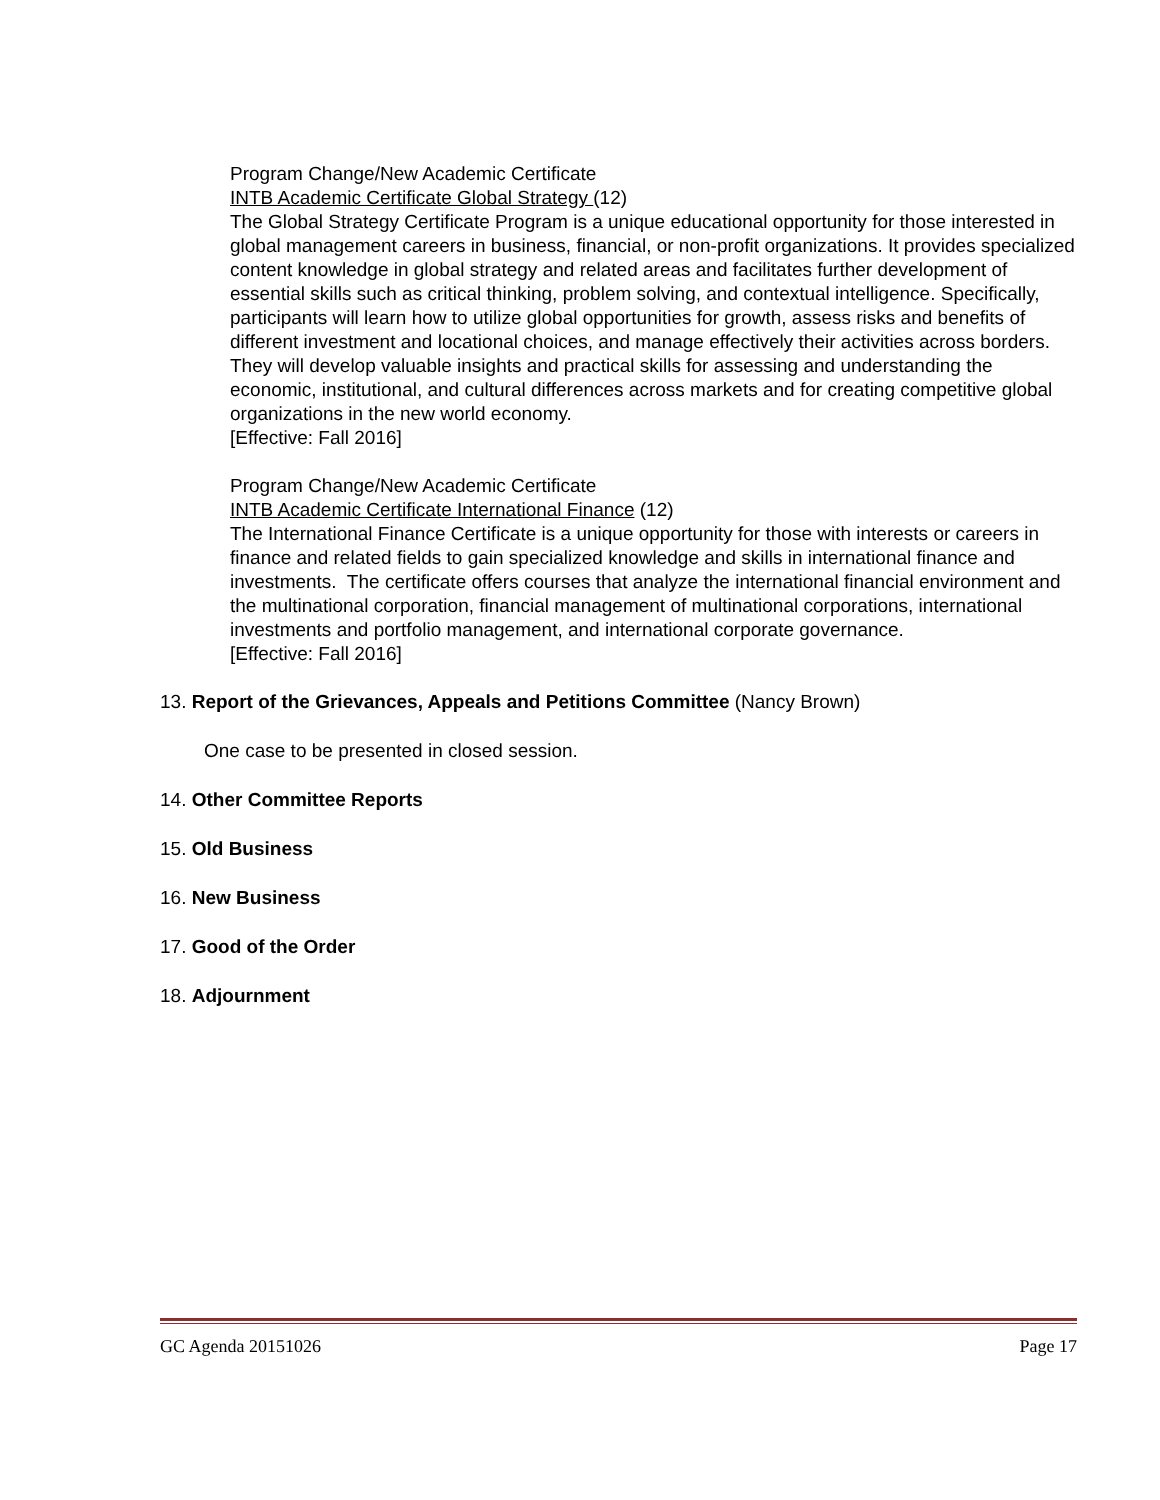Program Change/New Academic Certificate
INTB Academic Certificate Global Strategy (12)
The Global Strategy Certificate Program is a unique educational opportunity for those interested in global management careers in business, financial, or non-profit organizations. It provides specialized content knowledge in global strategy and related areas and facilitates further development of essential skills such as critical thinking, problem solving, and contextual intelligence. Specifically, participants will learn how to utilize global opportunities for growth, assess risks and benefits of different investment and locational choices, and manage effectively their activities across borders. They will develop valuable insights and practical skills for assessing and understanding the economic, institutional, and cultural differences across markets and for creating competitive global organizations in the new world economy.
[Effective: Fall 2016]
Program Change/New Academic Certificate
INTB Academic Certificate International Finance (12)
The International Finance Certificate is a unique opportunity for those with interests or careers in finance and related fields to gain specialized knowledge and skills in international finance and investments. The certificate offers courses that analyze the international financial environment and the multinational corporation, financial management of multinational corporations, international investments and portfolio management, and international corporate governance.
[Effective: Fall 2016]
13. Report of the Grievances, Appeals and Petitions Committee (Nancy Brown)
One case to be presented in closed session.
14. Other Committee Reports
15. Old Business
16. New Business
17. Good of the Order
18. Adjournment
GC Agenda 20151026 Page 17